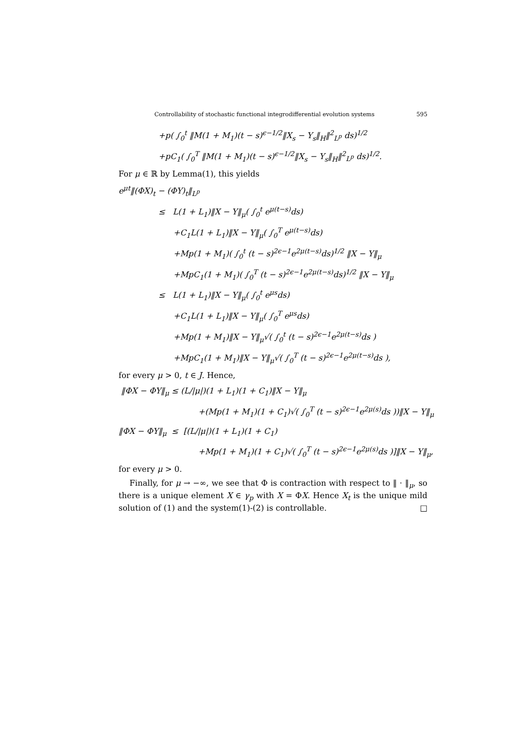Controllability of stochastic functional integrodifferential evolution systems 595
+p( ∫<sub>0</sub><sup>t</sup> ‖M(1 + M<sub>1</sub>)(t − s)<sup>ϵ−1/2</sup>‖X<sub>s</sub> − Y<sub>s</sub>‖<sub>H</sub>‖<sup>2</sup><sub>L<sup>p</sup></sub> ds)<sup>1/2</sup>
+pC<sub>1</sub>( ∫<sub>0</sub><sup>T</sup> ‖M(1 + M<sub>1</sub>)(t − s)<sup>ϵ−1/2</sup>‖X<sub>s</sub> − Y<sub>s</sub>‖<sub>H</sub>‖<sup>2</sup><sub>L<sup>p</sup></sub> ds)<sup>1/2</sup>.
For μ ∈ ℝ by Lemma(1), this yields
e<sup>μt</sup>‖(ΦX)<sub>t</sub> − (ΦY)<sub>t</sub>‖<sub>L<sup>p</sup></sub>
≤ L(1 + L<sub>1</sub>)‖X − Y‖<sub>μ</sub>( ∫<sub>0</sub><sup>t</sup> e<sup>μ(t−s)</sup>ds)
+C<sub>1</sub>L(1 + L<sub>1</sub>)‖X − Y‖<sub>μ</sub>( ∫<sub>0</sub><sup>T</sup> e<sup>μ(t−s)</sup>ds)
+Mp(1 + M<sub>1</sub>)( ∫<sub>0</sub><sup>t</sup> (t − s)<sup>2ϵ−1</sup>e<sup>2μ(t−s)</sup>ds)<sup>1/2</sup> ‖X − Y‖<sub>μ</sub>
+MpC<sub>1</sub>(1 + M<sub>1</sub>)( ∫<sub>0</sub><sup>T</sup> (t − s)<sup>2ϵ−1</sup>e<sup>2μ(t−s)</sup>ds)<sup>1/2</sup> ‖X − Y‖<sub>μ</sub>
≤ L(1 + L<sub>1</sub>)‖X − Y‖<sub>μ</sub>( ∫<sub>0</sub><sup>t</sup> e<sup>μs</sup>ds)
+C<sub>1</sub>L(1 + L<sub>1</sub>)‖X − Y‖<sub>μ</sub>( ∫<sub>0</sub><sup>T</sup> e<sup>μs</sup>ds)
+Mp(1 + M<sub>1</sub>)‖X − Y‖<sub>μ</sub>√( ∫<sub>0</sub><sup>t</sup> (t − s)<sup>2ϵ−1</sup>e<sup>2μ(t−s)</sup>ds )
+MpC<sub>1</sub>(1 + M<sub>1</sub>)‖X − Y‖<sub>μ</sub>√( ∫<sub>0</sub><sup>T</sup> (t − s)<sup>2ϵ−1</sup>e<sup>2μ(t−s)</sup>ds ),
for every μ > 0, t ∈ J. Hence,
‖ΦX − ΦY‖<sub>μ</sub> ≤ (L/|μ|)(1 + L<sub>1</sub>)(1 + C<sub>1</sub>)‖X − Y‖<sub>μ</sub>
+(Mp(1 + M<sub>1</sub>)(1 + C<sub>1</sub>)√( ∫<sub>0</sub><sup>T</sup> (t − s)<sup>2ϵ−1</sup>e<sup>2μ(s)</sup>ds ))‖X − Y‖<sub>μ</sub>
‖ΦX − ΦY‖<sub>μ</sub> ≤ [(L/|μ|)(1 + L<sub>1</sub>)(1 + C<sub>1</sub>)
+Mp(1 + M<sub>1</sub>)(1 + C<sub>1</sub>)√( ∫<sub>0</sub><sup>T</sup> (t − s)<sup>2ϵ−1</sup>e<sup>2μ(s)</sup>ds )]‖X − Y‖<sub>μ</sub>,
for every μ > 0.
Finally, for μ → −∞, we see that Φ is contraction with respect to ‖ · ‖<sub>μ</sub>, so there is a unique element X ∈ γ<sub>p</sub> with X = ΦX. Hence X<sub>t</sub> is the unique mild solution of (1) and the system(1)-(2) is controllable. □